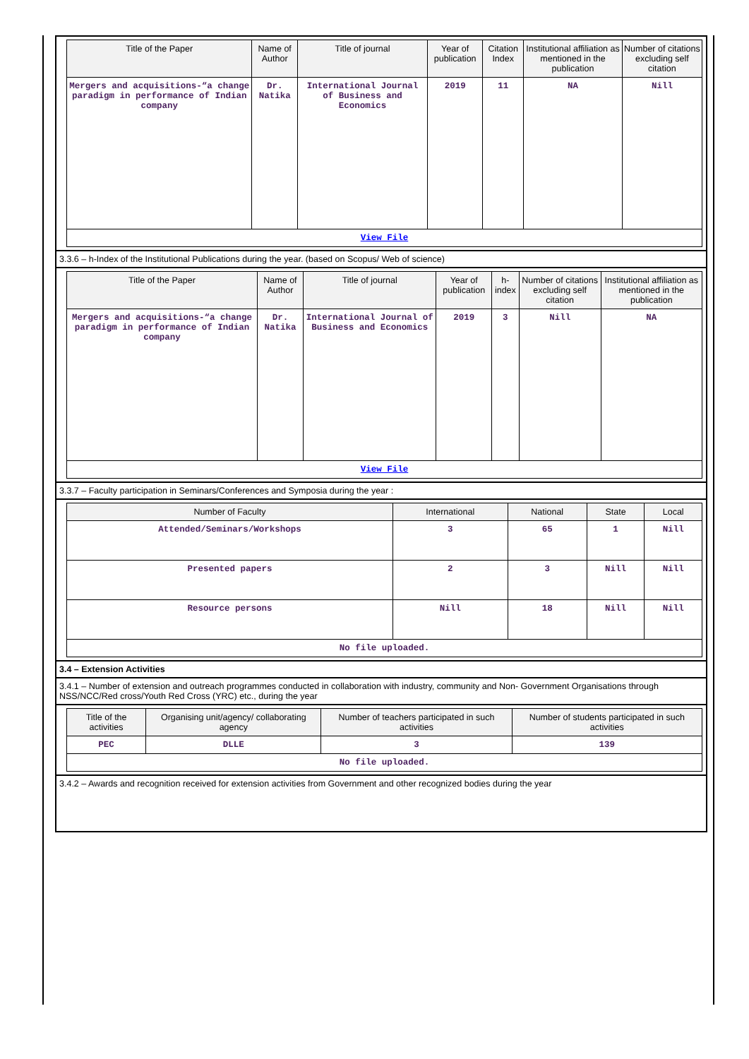| Title of the Paper | Name of Author | Title of journal | Year of publication | Citation Index | Institutional affiliation as mentioned in the publication | Number of citations excluding self citation |
| --- | --- | --- | --- | --- | --- | --- |
| Mergers and acquisitions-“a change paradigm in performance of Indian company | Dr. Natika | International Journal of Business and Economics | 2019 | 11 | NA | Nill |
| View File | | | | | | |
3.3.6 – h-Index of the Institutional Publications during the year. (based on Scopus/ Web of science)
| Title of the Paper | Name of Author | Title of journal | Year of publication | h-index | Number of citations excluding self citation | Institutional affiliation as mentioned in the publication |
| --- | --- | --- | --- | --- | --- | --- |
| Mergers and acquisitions-“a change paradigm in performance of Indian company | Dr. Natika | International Journal of Business and Economics | 2019 | 3 | Nill | NA |
| View File | | | | | | |
3.3.7 – Faculty participation in Seminars/Conferences and Symposia during the year :
| Number of Faculty | International | National | State | Local |
| --- | --- | --- | --- | --- |
| Attended/Seminars/Workshops | 3 | 65 | 1 | Nill |
| Presented papers | 2 | 3 | Nill | Nill |
| Resource persons | Nill | 18 | Nill | Nill |
| No file uploaded. | | | | |
3.4 – Extension Activities
3.4.1 – Number of extension and outreach programmes conducted in collaboration with industry, community and Non- Government Organisations through NSS/NCC/Red cross/Youth Red Cross (YRC) etc., during the year
| Title of the activities | Organising unit/agency/ collaborating agency | Number of teachers participated in such activities | Number of students participated in such activities |
| --- | --- | --- | --- |
| PEC | DLLE | 3 | 139 |
| No file uploaded. | | | |
3.4.2 – Awards and recognition received for extension activities from Government and other recognized bodies during the year